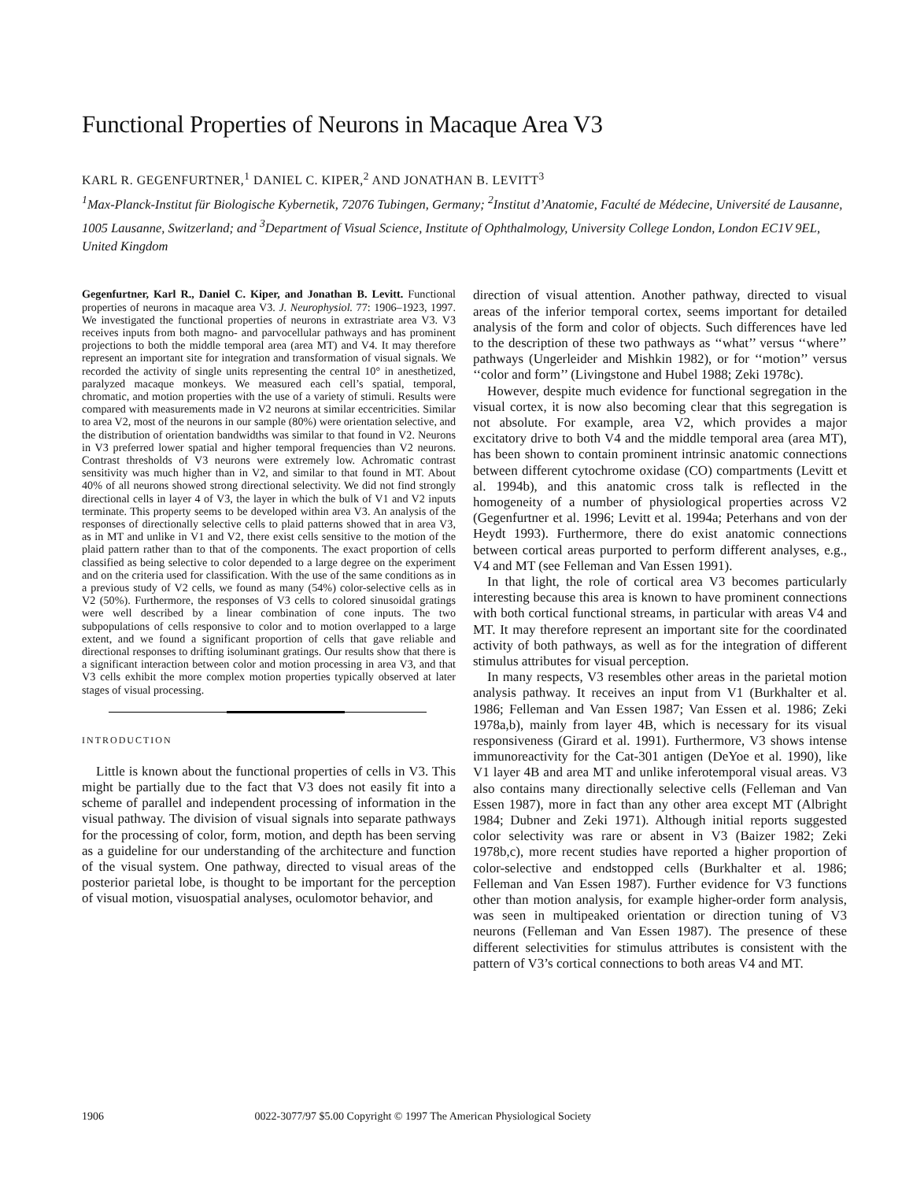Functional Properties of Neurons in Macaque Area V3
KARL R. GEGENFURTNER,<sup>1</sup> DANIEL C. KIPER,<sup>2</sup> AND JONATHAN B. LEVITT<sup>3</sup>
<sup>1</sup> Max-Planck-Institut für Biologische Kybernetik, 72076 Tubingen, Germany; <sup>2</sup>Institut d’Anatomie, Faculté de Médecine, Université de Lausanne, 1005 Lausanne, Switzerland; and <sup>3</sup>Department of Visual Science, Institute of Ophthalmology, University College London, London EC1V 9EL, United Kingdom
Gegenfurtner, Karl R., Daniel C. Kiper, and Jonathan B. Levitt. Functional properties of neurons in macaque area V3. J. Neurophysiol. 77: 1906–1923, 1997. We investigated the functional properties of neurons in extrastriate area V3. V3 receives inputs from both magno- and parvocellular pathways and has prominent projections to both the middle temporal area (area MT) and V4. It may therefore represent an important site for integration and transformation of visual signals. We recorded the activity of single units representing the central 10° in anesthetized, paralyzed macaque monkeys. We measured each cell’s spatial, temporal, chromatic, and motion properties with the use of a variety of stimuli. Results were compared with measurements made in V2 neurons at similar eccentricities. Similar to area V2, most of the neurons in our sample (80%) were orientation selective, and the distribution of orientation bandwidths was similar to that found in V2. Neurons in V3 preferred lower spatial and higher temporal frequencies than V2 neurons. Contrast thresholds of V3 neurons were extremely low. Achromatic contrast sensitivity was much higher than in V2, and similar to that found in MT. About 40% of all neurons showed strong directional selectivity. We did not find strongly directional cells in layer 4 of V3, the layer in which the bulk of V1 and V2 inputs terminate. This property seems to be developed within area V3. An analysis of the responses of directionally selective cells to plaid patterns showed that in area V3, as in MT and unlike in V1 and V2, there exist cells sensitive to the motion of the plaid pattern rather than to that of the components. The exact proportion of cells classified as being selective to color depended to a large degree on the experiment and on the criteria used for classification. With the use of the same conditions as in a previous study of V2 cells, we found as many (54%) color-selective cells as in V2 (50%). Furthermore, the responses of V3 cells to colored sinusoidal gratings were well described by a linear combination of cone inputs. The two subpopulations of cells responsive to color and to motion overlapped to a large extent, and we found a significant proportion of cells that gave reliable and directional responses to drifting isoluminant gratings. Our results show that there is a significant interaction between color and motion processing in area V3, and that V3 cells exhibit the more complex motion properties typically observed at later stages of visual processing.
INTRODUCTION
Little is known about the functional properties of cells in V3. This might be partially due to the fact that V3 does not easily fit into a scheme of parallel and independent processing of information in the visual pathway. The division of visual signals into separate pathways for the processing of color, form, motion, and depth has been serving as a guideline for our understanding of the architecture and function of the visual system. One pathway, directed to visual areas of the posterior parietal lobe, is thought to be important for the perception of visual motion, visuospatial analyses, oculomotor behavior, and
direction of visual attention. Another pathway, directed to visual areas of the inferior temporal cortex, seems important for detailed analysis of the form and color of objects. Such differences have led to the description of these two pathways as ‘‘what’’ versus ‘‘where’’ pathways (Ungerleider and Mishkin 1982), or for ‘‘motion’’ versus ‘‘color and form’’ (Livingstone and Hubel 1988; Zeki 1978c).
However, despite much evidence for functional segregation in the visual cortex, it is now also becoming clear that this segregation is not absolute. For example, area V2, which provides a major excitatory drive to both V4 and the middle temporal area (area MT), has been shown to contain prominent intrinsic anatomic connections between different cytochrome oxidase (CO) compartments (Levitt et al. 1994b), and this anatomic cross talk is reflected in the homogeneity of a number of physiological properties across V2 (Gegenfurtner et al. 1996; Levitt et al. 1994a; Peterhans and von der Heydt 1993). Furthermore, there do exist anatomic connections between cortical areas purported to perform different analyses, e.g., V4 and MT (see Felleman and Van Essen 1991).
In that light, the role of cortical area V3 becomes particularly interesting because this area is known to have prominent connections with both cortical functional streams, in particular with areas V4 and MT. It may therefore represent an important site for the coordinated activity of both pathways, as well as for the integration of different stimulus attributes for visual perception.
In many respects, V3 resembles other areas in the parietal motion analysis pathway. It receives an input from V1 (Burkhalter et al. 1986; Felleman and Van Essen 1987; Van Essen et al. 1986; Zeki 1978a,b), mainly from layer 4B, which is necessary for its visual responsiveness (Girard et al. 1991). Furthermore, V3 shows intense immunoreactivity for the Cat-301 antigen (DeYoe et al. 1990), like V1 layer 4B and area MT and unlike inferotemporal visual areas. V3 also contains many directionally selective cells (Felleman and Van Essen 1987), more in fact than any other area except MT (Albright 1984; Dubner and Zeki 1971). Although initial reports suggested color selectivity was rare or absent in V3 (Baizer 1982; Zeki 1978b,c), more recent studies have reported a higher proportion of color-selective and endstopped cells (Burkhalter et al. 1986; Felleman and Van Essen 1987). Further evidence for V3 functions other than motion analysis, for example higher-order form analysis, was seen in multipeaked orientation or direction tuning of V3 neurons (Felleman and Van Essen 1987). The presence of these different selectivities for stimulus attributes is consistent with the pattern of V3’s cortical connections to both areas V4 and MT.
1906 0022-3077/97 $5.00 Copyright © 1997 The American Physiological Society